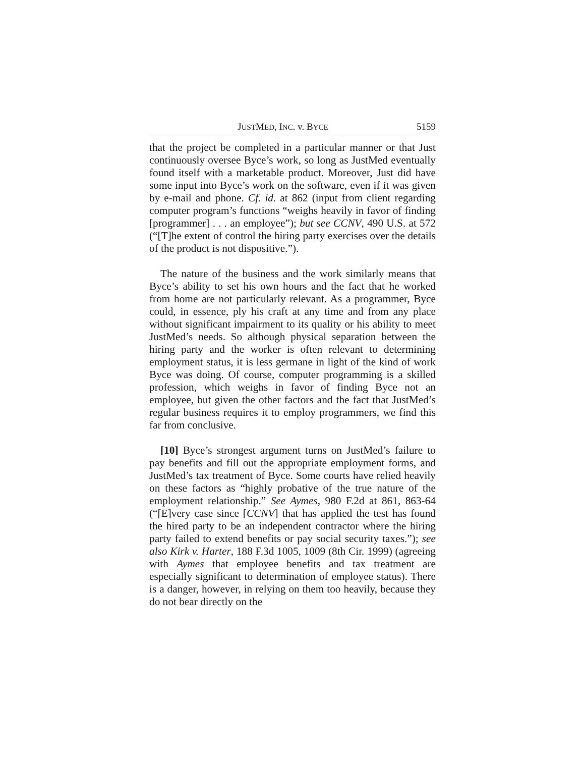JUSTMED, INC. v. BYCE 5159
that the project be completed in a particular manner or that Just continuously oversee Byce’s work, so long as JustMed eventually found itself with a marketable product. Moreover, Just did have some input into Byce’s work on the software, even if it was given by e-mail and phone. Cf. id. at 862 (input from client regarding computer program’s functions “weighs heavily in favor of finding [programmer] . . . an employee”); but see CCNV, 490 U.S. at 572 (“[T]he extent of control the hiring party exercises over the details of the product is not dispositive.”).
The nature of the business and the work similarly means that Byce’s ability to set his own hours and the fact that he worked from home are not particularly relevant. As a programmer, Byce could, in essence, ply his craft at any time and from any place without significant impairment to its quality or his ability to meet JustMed’s needs. So although physical separation between the hiring party and the worker is often relevant to determining employment status, it is less germane in light of the kind of work Byce was doing. Of course, computer programming is a skilled profession, which weighs in favor of finding Byce not an employee, but given the other factors and the fact that JustMed’s regular business requires it to employ programmers, we find this far from conclusive.
[10] Byce’s strongest argument turns on JustMed’s failure to pay benefits and fill out the appropriate employment forms, and JustMed’s tax treatment of Byce. Some courts have relied heavily on these factors as “highly probative of the true nature of the employment relationship.” See Aymes, 980 F.2d at 861, 863-64 (“[E]very case since [CCNV] that has applied the test has found the hired party to be an independent contractor where the hiring party failed to extend benefits or pay social security taxes.”); see also Kirk v. Harter, 188 F.3d 1005, 1009 (8th Cir. 1999) (agreeing with Aymes that employee benefits and tax treatment are especially significant to determination of employee status). There is a danger, however, in relying on them too heavily, because they do not bear directly on the